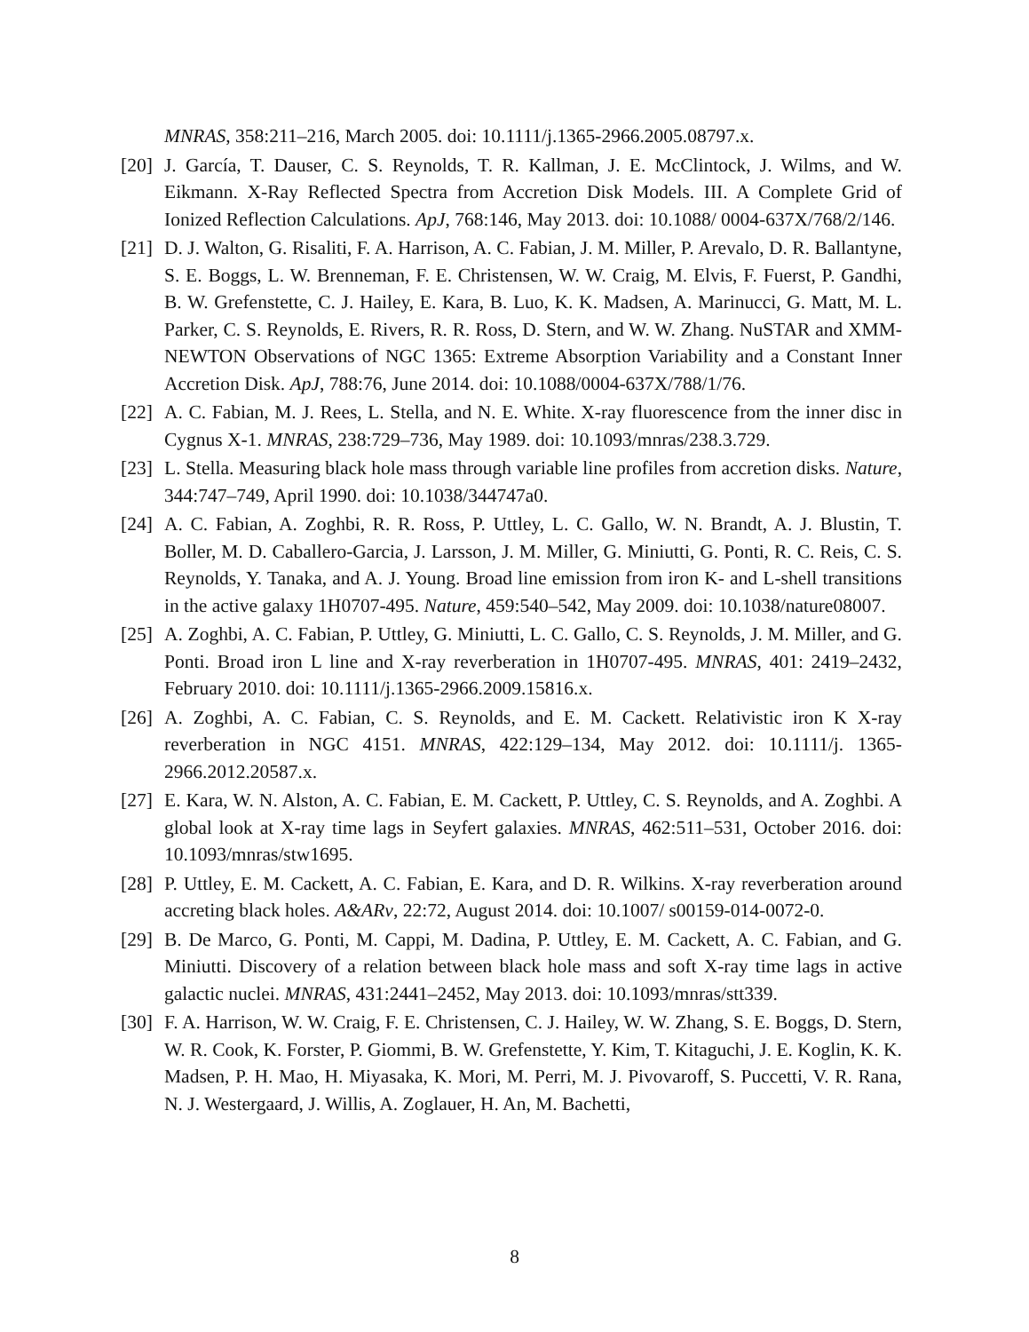MNRAS, 358:211–216, March 2005. doi: 10.1111/j.1365-2966.2005.08797.x.
[20] J. García, T. Dauser, C. S. Reynolds, T. R. Kallman, J. E. McClintock, J. Wilms, and W. Eikmann. X-Ray Reflected Spectra from Accretion Disk Models. III. A Complete Grid of Ionized Reflection Calculations. ApJ, 768:146, May 2013. doi: 10.1088/ 0004-637X/768/2/146.
[21] D. J. Walton, G. Risaliti, F. A. Harrison, A. C. Fabian, J. M. Miller, P. Arevalo, D. R. Ballantyne, S. E. Boggs, L. W. Brenneman, F. E. Christensen, W. W. Craig, M. Elvis, F. Fuerst, P. Gandhi, B. W. Grefenstette, C. J. Hailey, E. Kara, B. Luo, K. K. Madsen, A. Marinucci, G. Matt, M. L. Parker, C. S. Reynolds, E. Rivers, R. R. Ross, D. Stern, and W. W. Zhang. NuSTAR and XMM-NEWTON Observations of NGC 1365: Extreme Absorption Variability and a Constant Inner Accretion Disk. ApJ, 788:76, June 2014. doi: 10.1088/0004-637X/788/1/76.
[22] A. C. Fabian, M. J. Rees, L. Stella, and N. E. White. X-ray fluorescence from the inner disc in Cygnus X-1. MNRAS, 238:729–736, May 1989. doi: 10.1093/mnras/238.3.729.
[23] L. Stella. Measuring black hole mass through variable line profiles from accretion disks. Nature, 344:747–749, April 1990. doi: 10.1038/344747a0.
[24] A. C. Fabian, A. Zoghbi, R. R. Ross, P. Uttley, L. C. Gallo, W. N. Brandt, A. J. Blustin, T. Boller, M. D. Caballero-Garcia, J. Larsson, J. M. Miller, G. Miniutti, G. Ponti, R. C. Reis, C. S. Reynolds, Y. Tanaka, and A. J. Young. Broad line emission from iron K- and L-shell transitions in the active galaxy 1H0707-495. Nature, 459:540–542, May 2009. doi: 10.1038/nature08007.
[25] A. Zoghbi, A. C. Fabian, P. Uttley, G. Miniutti, L. C. Gallo, C. S. Reynolds, J. M. Miller, and G. Ponti. Broad iron L line and X-ray reverberation in 1H0707-495. MNRAS, 401: 2419–2432, February 2010. doi: 10.1111/j.1365-2966.2009.15816.x.
[26] A. Zoghbi, A. C. Fabian, C. S. Reynolds, and E. M. Cackett. Relativistic iron K X-ray reverberation in NGC 4151. MNRAS, 422:129–134, May 2012. doi: 10.1111/j. 1365-2966.2012.20587.x.
[27] E. Kara, W. N. Alston, A. C. Fabian, E. M. Cackett, P. Uttley, C. S. Reynolds, and A. Zoghbi. A global look at X-ray time lags in Seyfert galaxies. MNRAS, 462:511–531, October 2016. doi: 10.1093/mnras/stw1695.
[28] P. Uttley, E. M. Cackett, A. C. Fabian, E. Kara, and D. R. Wilkins. X-ray reverberation around accreting black holes. A&ARv, 22:72, August 2014. doi: 10.1007/ s00159-014-0072-0.
[29] B. De Marco, G. Ponti, M. Cappi, M. Dadina, P. Uttley, E. M. Cackett, A. C. Fabian, and G. Miniutti. Discovery of a relation between black hole mass and soft X-ray time lags in active galactic nuclei. MNRAS, 431:2441–2452, May 2013. doi: 10.1093/mnras/stt339.
[30] F. A. Harrison, W. W. Craig, F. E. Christensen, C. J. Hailey, W. W. Zhang, S. E. Boggs, D. Stern, W. R. Cook, K. Forster, P. Giommi, B. W. Grefenstette, Y. Kim, T. Kitaguchi, J. E. Koglin, K. K. Madsen, P. H. Mao, H. Miyasaka, K. Mori, M. Perri, M. J. Pivovaroff, S. Puccetti, V. R. Rana, N. J. Westergaard, J. Willis, A. Zoglauer, H. An, M. Bachetti,
8